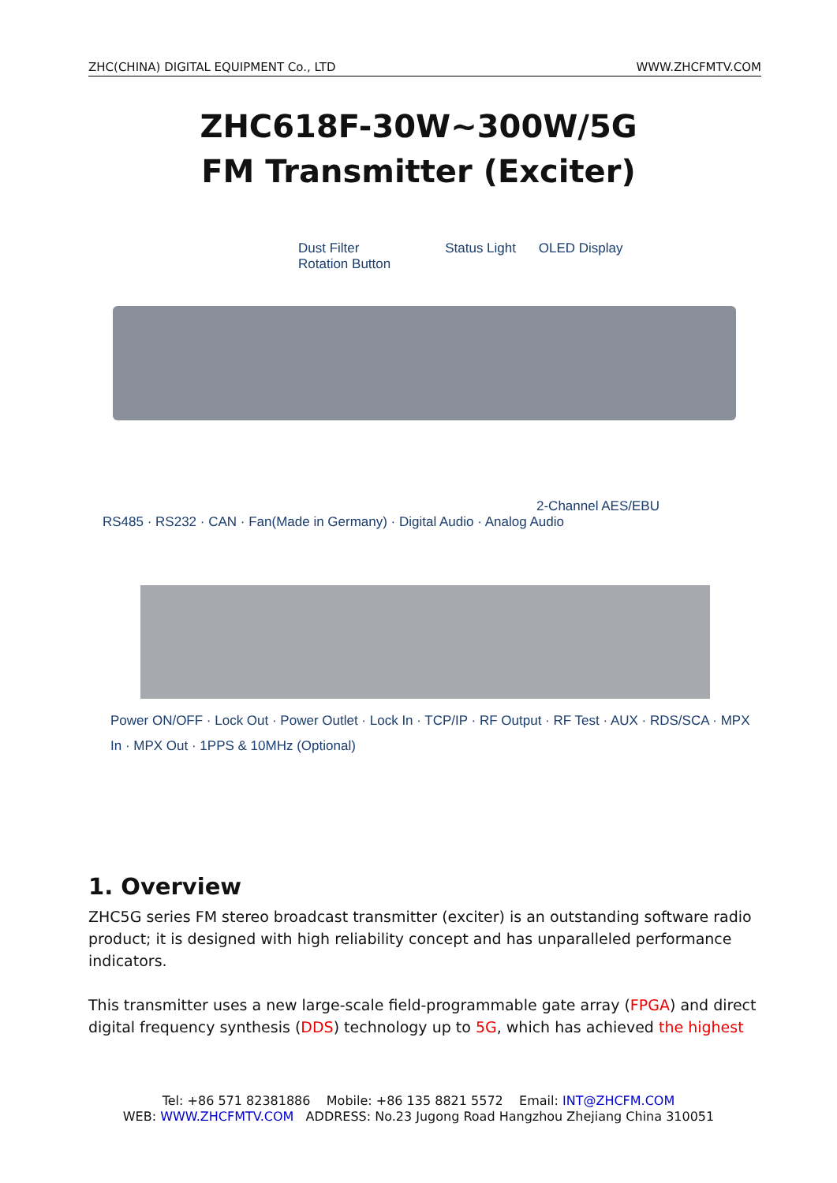ZHC(CHINA) DIGITAL EQUIPMENT Co., LTD WWW.ZHCFMTV.COM
ZHC618F-30W~300W/5G
FM Transmitter (Exciter)
Dust Filter Status Light OLED Display Rotation Button
2-Channel AES/EBU
RS485 · RS232 · CAN · Fan(Made in Germany) · Digital Audio · Analog Audio
Power ON/OFF · Lock Out · Power Outlet · Lock In · TCP/IP · RF Output · RF Test · AUX · RDS/SCA · MPX In · MPX Out · 1PPS & 10MHz (Optional)
1. Overview
ZHC5G series FM stereo broadcast transmitter (exciter) is an outstanding software radio product; it is designed with high reliability concept and has unparalleled performance indicators.
This transmitter uses a new large-scale field-programmable gate array (FPGA) and direct digital frequency synthesis (DDS) technology up to 5G, which has achieved the highest
Tel: +86 571 82381886 Mobile: +86 135 8821 5572 Email: INT@ZHCFM.COM
WEB: WWW.ZHCFMTV.COM ADDRESS: No.23 Jugong Road Hangzhou Zhejiang China 310051